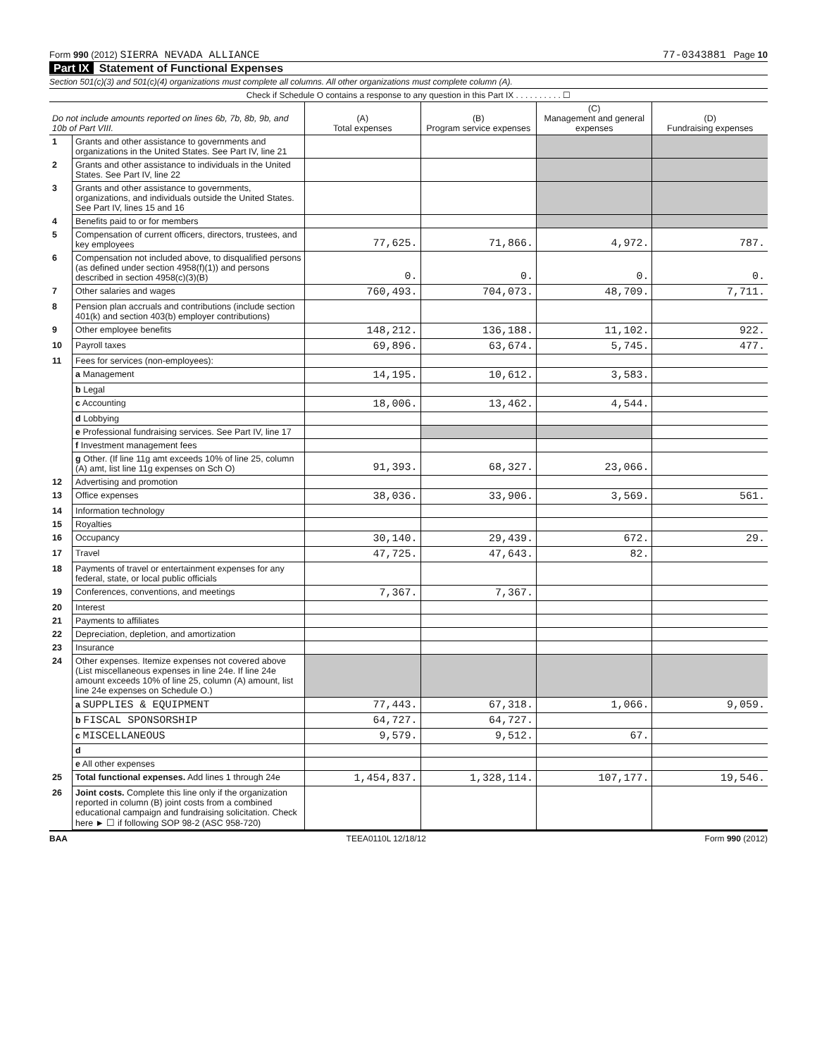Form 990 (2012) SIERRA NEVADA ALLIANCE
77-0343881 Page 10
Part IX Statement of Functional Expenses
Section 501(c)(3) and 501(c)(4) organizations must complete all columns. All other organizations must complete column (A).
Check if Schedule O contains a response to any question in this Part IX . . . . . . . . . . ☐
| Do not include amounts reported on lines 6b, 7b, 8b, 9b, and 10b of Part VIII. | | (A) Total expenses | (B) Program service expenses | (C) Management and general expenses | (D) Fundraising expenses |
| --- | --- | --- | --- | --- | --- |
| 1 | Grants and other assistance to governments and organizations in the United States. See Part IV, line 21 | | | | |
| 2 | Grants and other assistance to individuals in the United States. See Part IV, line 22 | | | | |
| 3 | Grants and other assistance to governments, organizations, and individuals outside the United States. See Part IV, lines 15 and 16 | | | | |
| 4 | Benefits paid to or for members | | | | |
| 5 | Compensation of current officers, directors, trustees, and key employees | 77,625. | 71,866. | 4,972. | 787. |
| 6 | Compensation not included above, to disqualified persons (as defined under section 4958(f)(1)) and persons described in section 4958(c)(3)(B) | 0. | 0. | 0. | 0. |
| 7 | Other salaries and wages | 760,493. | 704,073. | 48,709. | 7,711. |
| 8 | Pension plan accruals and contributions (include section 401(k) and section 403(b) employer contributions) | | | | |
| 9 | Other employee benefits | 148,212. | 136,188. | 11,102. | 922. |
| 10 | Payroll taxes | 69,896. | 63,674. | 5,745. | 477. |
| 11 | Fees for services (non-employees): | | | | |
| | a Management | 14,195. | 10,612. | 3,583. | |
| | b Legal | | | | |
| | c Accounting | 18,006. | 13,462. | 4,544. | |
| | d Lobbying | | | | |
| | e Professional fundraising services. See Part IV, line 17 | | | | |
| | f Investment management fees | | | | |
| | g Other. (If line 11g amt exceeds 10% of line 25, column (A) amt, list line 11g expenses on Sch O) | 91,393. | 68,327. | 23,066. | |
| 12 | Advertising and promotion | | | | |
| 13 | Office expenses | 38,036. | 33,906. | 3,569. | 561. |
| 14 | Information technology | | | | |
| 15 | Royalties | | | | |
| 16 | Occupancy | 30,140. | 29,439. | 672. | 29. |
| 17 | Travel | 47,725. | 47,643. | 82. | |
| 18 | Payments of travel or entertainment expenses for any federal, state, or local public officials | | | | |
| 19 | Conferences, conventions, and meetings | 7,367. | 7,367. | | |
| 20 | Interest | | | | |
| 21 | Payments to affiliates | | | | |
| 22 | Depreciation, depletion, and amortization | | | | |
| 23 | Insurance | | | | |
| 24 | Other expenses. Itemize expenses not covered above (List miscellaneous expenses in line 24e. If line 24e amount exceeds 10% of line 25, column (A) amount, list line 24e expenses on Schedule O.) | | | | |
| | a SUPPLIES & EQUIPMENT | 77,443. | 67,318. | 1,066. | 9,059. |
| | b FISCAL SPONSORSHIP | 64,727. | 64,727. | | |
| | c MISCELLANEOUS | 9,579. | 9,512. | 67. | |
| | d | | | | |
| | e All other expenses | | | | |
| 25 | Total functional expenses. Add lines 1 through 24e | 1,454,837. | 1,328,114. | 107,177. | 19,546. |
| 26 | Joint costs. Complete this line only if the organization reported in column (B) joint costs from a combined educational campaign and fundraising solicitation. Check here ► ☐ if following SOP 98-2 (ASC 958-720) | | | | |
BAA TEEA0110L 12/18/12 Form 990 (2012)